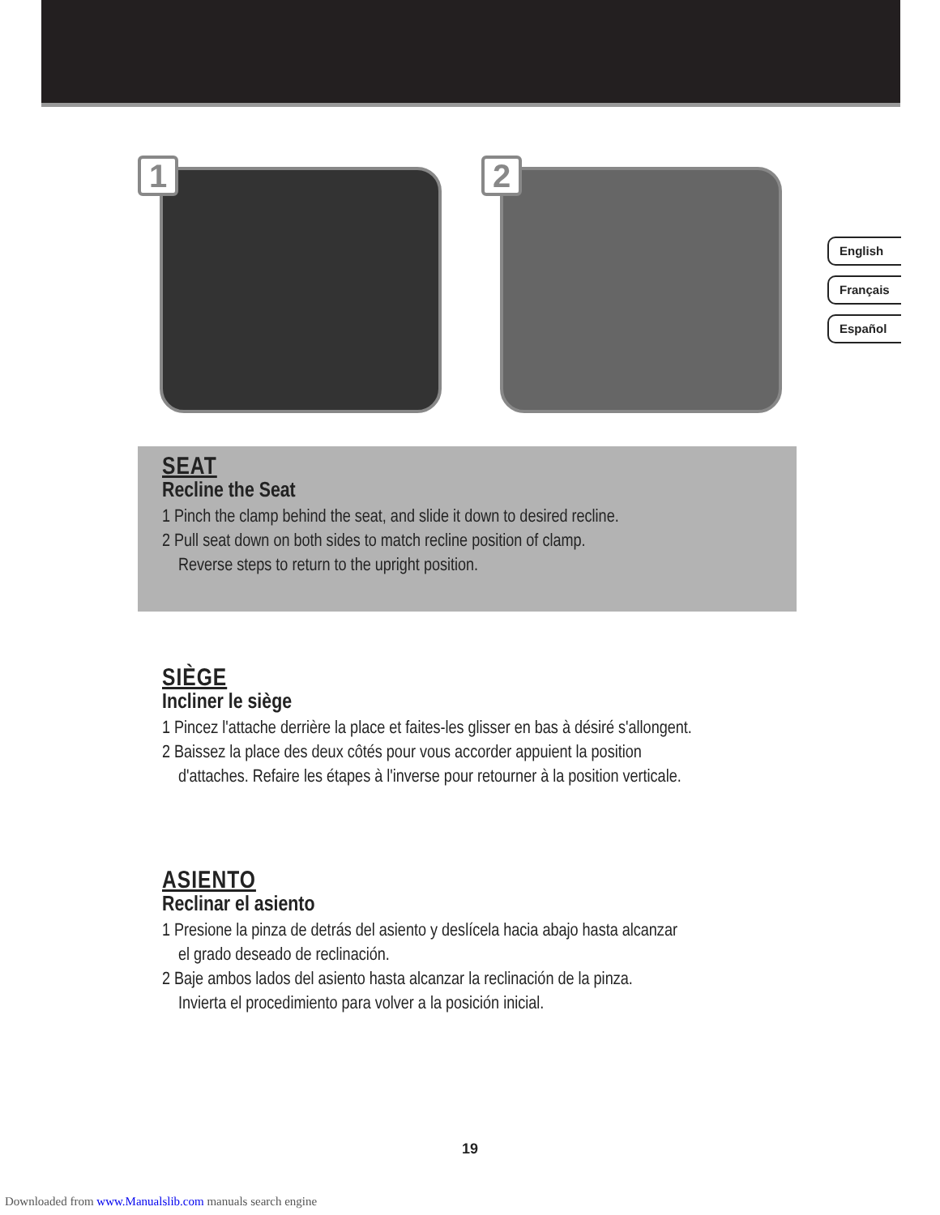1 2
English
Français
Español
SEAT
Recline the Seat
1 Pinch the clamp behind the seat, and slide it down to desired recline.
2 Pull seat down on both sides to match recline position of clamp.
Reverse steps to return to the upright position.
SIÈGE
Incliner le siège
1 Pincez l'attache derrière la place et faites-les glisser en bas à désiré s'allongent.
2 Baissez la place des deux côtés pour vous accorder appuient la position
d'attaches. Refaire les étapes à l'inverse pour retourner à la position verticale.
ASIENTO
Reclinar el asiento
1 Presione la pinza de detrás del asiento y deslícela hacia abajo hasta alcanzar
el grado deseado de reclinación.
2 Baje ambos lados del asiento hasta alcanzar la reclinación de la pinza.
Invierta el procedimiento para volver a la posición inicial.
19
Downloaded from www.Manualslib.com manuals search engine